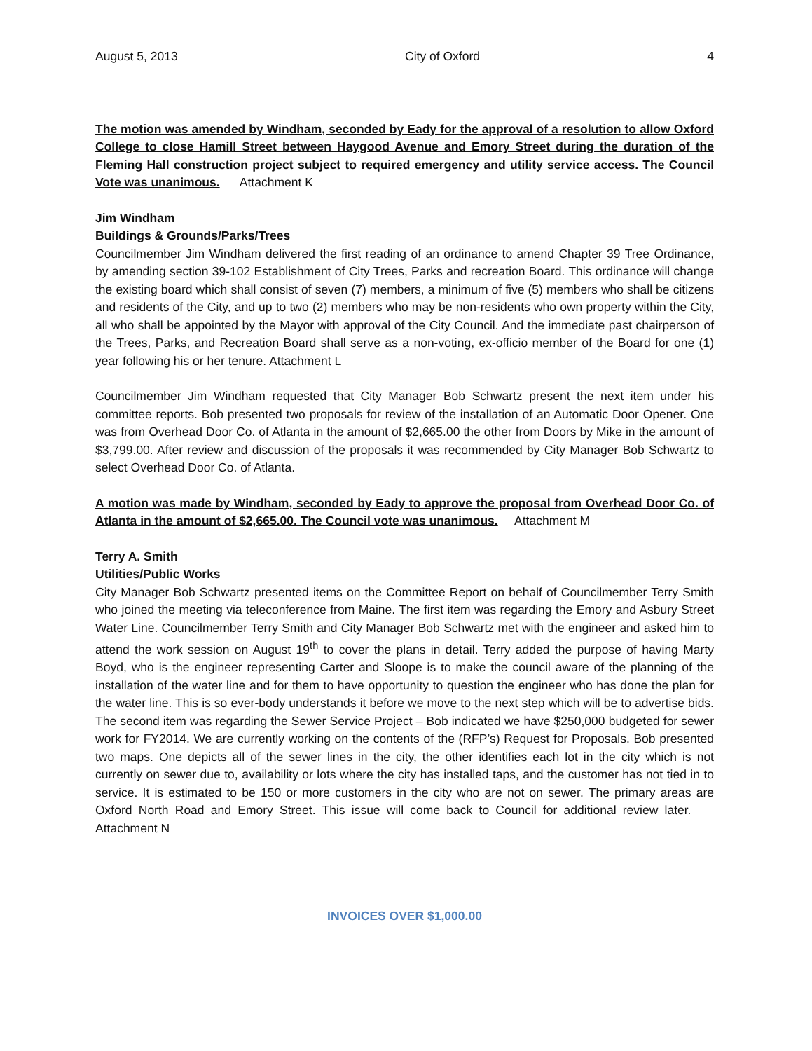August 5, 2013 City of Oxford 4
The motion was amended by Windham, seconded by Eady for the approval of a resolution to allow Oxford College to close Hamill Street between Haygood Avenue and Emory Street during the duration of the Fleming Hall construction project subject to required emergency and utility service access. The Council Vote was unanimous. Attachment K
Jim Windham
Buildings & Grounds/Parks/Trees
Councilmember Jim Windham delivered the first reading of an ordinance to amend Chapter 39 Tree Ordinance, by amending section 39-102 Establishment of City Trees, Parks and recreation Board. This ordinance will change the existing board which shall consist of seven (7) members, a minimum of five (5) members who shall be citizens and residents of the City, and up to two (2) members who may be non-residents who own property within the City, all who shall be appointed by the Mayor with approval of the City Council. And the immediate past chairperson of the Trees, Parks, and Recreation Board shall serve as a non-voting, ex-officio member of the Board for one (1) year following his or her tenure. Attachment L
Councilmember Jim Windham requested that City Manager Bob Schwartz present the next item under his committee reports. Bob presented two proposals for review of the installation of an Automatic Door Opener. One was from Overhead Door Co. of Atlanta in the amount of $2,665.00 the other from Doors by Mike in the amount of $3,799.00. After review and discussion of the proposals it was recommended by City Manager Bob Schwartz to select Overhead Door Co. of Atlanta.
A motion was made by Windham, seconded by Eady to approve the proposal from Overhead Door Co. of Atlanta in the amount of $2,665.00. The Council vote was unanimous. Attachment M
Terry A. Smith
Utilities/Public Works
City Manager Bob Schwartz presented items on the Committee Report on behalf of Councilmember Terry Smith who joined the meeting via teleconference from Maine. The first item was regarding the Emory and Asbury Street Water Line. Councilmember Terry Smith and City Manager Bob Schwartz met with the engineer and asked him to attend the work session on August 19<sup>th</sup> to cover the plans in detail. Terry added the purpose of having Marty Boyd, who is the engineer representing Carter and Sloope is to make the council aware of the planning of the installation of the water line and for them to have opportunity to question the engineer who has done the plan for the water line. This is so ever-body understands it before we move to the next step which will be to advertise bids. The second item was regarding the Sewer Service Project – Bob indicated we have $250,000 budgeted for sewer work for FY2014. We are currently working on the contents of the (RFP’s) Request for Proposals. Bob presented two maps. One depicts all of the sewer lines in the city, the other identifies each lot in the city which is not currently on sewer due to, availability or lots where the city has installed taps, and the customer has not tied in to service. It is estimated to be 150 or more customers in the city who are not on sewer. The primary areas are Oxford North Road and Emory Street. This issue will come back to Council for additional review later. Attachment N
INVOICES OVER $1,000.00